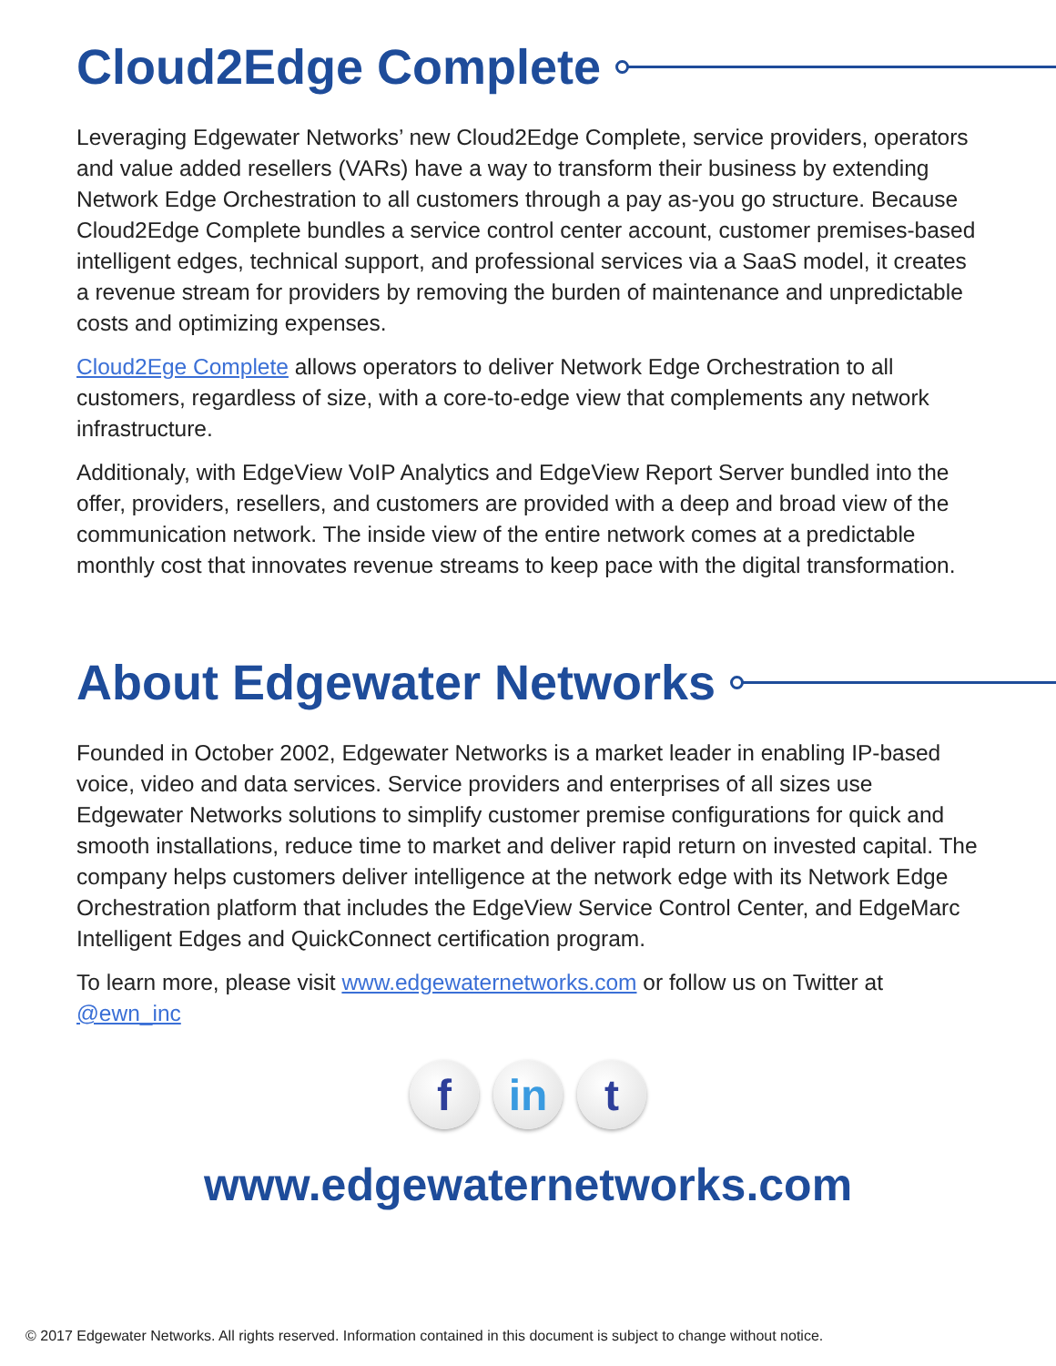Cloud2Edge Complete
Leveraging Edgewater Networks’ new Cloud2Edge Complete, service providers, operators and value added resellers (VARs) have a way to transform their business by extending Network Edge Orchestration to all customers through a pay as-you go structure. Because Cloud2Edge Complete bundles a service control center account, customer premises-based intelligent edges, technical support, and professional services via a SaaS model, it creates a revenue stream for providers by removing the burden of maintenance and unpredictable costs and optimizing expenses.
Cloud2Ege Complete allows operators to deliver Network Edge Orchestration to all customers, regardless of size, with a core-to-edge view that complements any network infrastructure.
Additionaly, with EdgeView VoIP Analytics and EdgeView Report Server bundled into the offer, providers, resellers, and customers are provided with a deep and broad view of the communication network. The inside view of the entire network comes at a predictable monthly cost that innovates revenue streams to keep pace with the digital transformation.
About Edgewater Networks
Founded in October 2002, Edgewater Networks is a market leader in enabling IP-based voice, video and data services. Service providers and enterprises of all sizes use Edgewater Networks solutions to simplify customer premise configurations for quick and smooth installations, reduce time to market and deliver rapid return on invested capital. The company helps customers deliver intelligence at the network edge with its Network Edge Orchestration platform that includes the EdgeView Service Control Center, and EdgeMarc Intelligent Edges and QuickConnect certification program.
To learn more, please visit www.edgewaternetworks.com or follow us on Twitter at @ewn_inc
f in t
www.edgewaternetworks.com
© 2017 Edgewater Networks. All rights reserved. Information contained in this document is subject to change without notice.